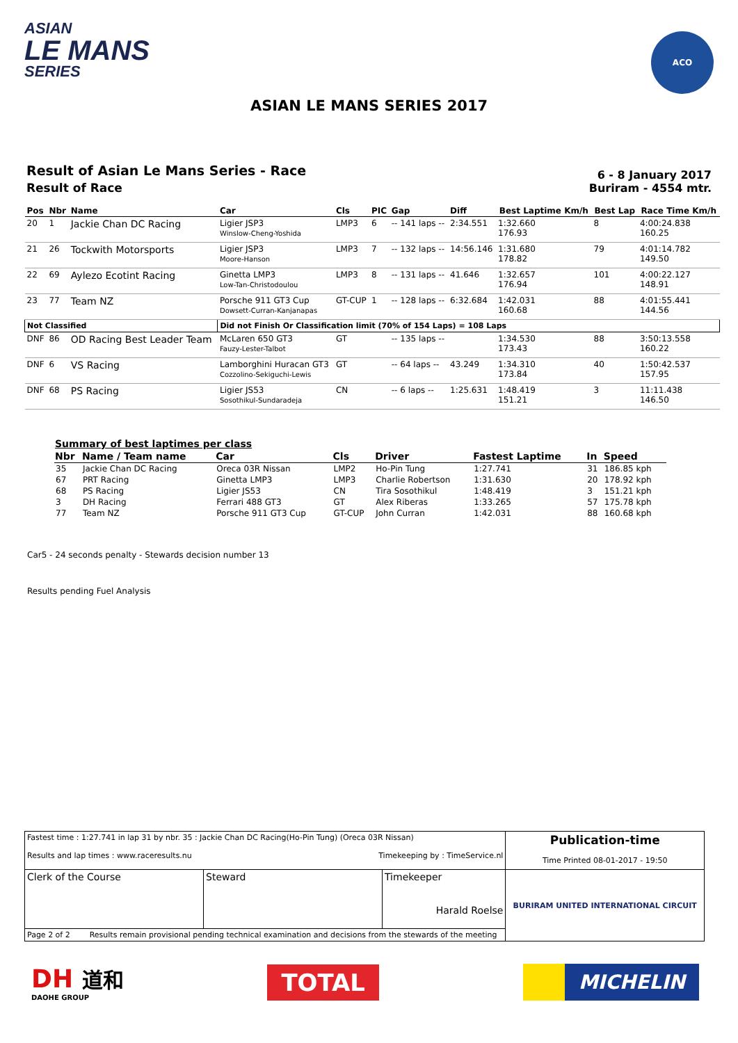ASIAN
LE MANS
SERIES
ACO
ASIAN LE MANS SERIES 2017
Result of Asian Le Mans Series - Race
Result of Race
6 - 8 January 2017
Buriram - 4554 mtr.
| Pos | Nbr | Name | Car | Cls | PIC | Gap | Diff | Best Laptime Km/h | Best Lap | Race Time Km/h |
| --- | --- | --- | --- | --- | --- | --- | --- | --- | --- | --- |
| 20 | 1 | Jackie Chan DC Racing | Ligier JSP3 Winslow-Cheng-Yoshida | LMP3 | 6 | -- 141 laps -- | 2:34.551 | 1:32.660 176.93 | 8 | 4:00:24.838 160.25 |
| 21 | 26 | Tockwith Motorsports | Ligier JSP3 Moore-Hanson | LMP3 | 7 | -- 132 laps -- | 14:56.146 | 1:31.680 178.82 | 79 | 4:01:14.782 149.50 |
| 22 | 69 | Aylezo Ecotint Racing | Ginetta LMP3 Low-Tan-Christodoulou | LMP3 | 8 | -- 131 laps -- | 41.646 | 1:32.657 176.94 | 101 | 4:00:22.127 148.91 |
| 23 | 77 | Team NZ | Porsche 911 GT3 Cup Dowsett-Curran-Kanjanapas | GT-CUP | 1 | -- 128 laps -- | 6:32.684 | 1:42.031 160.68 | 88 | 4:01:55.441 144.56 |
| Not Classified | | | Did not Finish Or Classification limit (70% of 154 Laps) = 108 Laps | | | | | | | |
| DNF | 86 | OD Racing Best Leader Team | McLaren 650 GT3 Fauzy-Lester-Talbot | GT | | -- 135 laps -- | | 1:34.530 173.43 | 88 | 3:50:13.558 160.22 |
| DNF | 6 | VS Racing | Lamborghini Huracan GT3 Cozzolino-Sekiguchi-Lewis | GT | | -- 64 laps -- | 43.249 | 1:34.310 173.84 | 40 | 1:50:42.537 157.95 |
| DNF | 68 | PS Racing | Ligier JS53 Sosothikul-Sundaradeja | CN | | -- 6 laps -- | 1:25.631 | 1:48.419 151.21 | 3 | 11:11.438 146.50 |
| Summary of best laptimes per class | | | | | | | |
| --- | --- | --- | --- | --- | --- | --- | --- |
| Nbr | Name / Team name | Car | Cls | Driver | Fastest Laptime | In | Speed |
| 35 | Jackie Chan DC Racing | Oreca 03R Nissan | LMP2 | Ho-Pin Tung | 1:27.741 | 31 | 186.85 kph |
| 67 | PRT Racing | Ginetta LMP3 | LMP3 | Charlie Robertson | 1:31.630 | 20 | 178.92 kph |
| 68 | PS Racing | Ligier JS53 | CN | Tira Sosothikul | 1:48.419 | 3 | 151.21 kph |
| 3 | DH Racing | Ferrari 488 GT3 | GT | Alex Riberas | 1:33.265 | 57 | 175.78 kph |
| 77 | Team NZ | Porsche 911 GT3 Cup | GT-CUP | John Curran | 1:42.031 | 88 | 160.68 kph |
Car5 - 24 seconds penalty - Stewards decision number 13
Results pending Fuel Analysis
| Fastest time : 1:27.741 in lap 31 by nbr. 35 : Jackie Chan DC Racing(Ho-Pin Tung) (Oreca 03R Nissan) Results and lap times : www.raceresults.nu Timekeeping by : TimeService.nl | | | Publication-time Time Printed 08-01-2017 - 19:50 |
| Clerk of the Course | Steward | Timekeeper Harald Roelse | BURIRAM UNITED INTERNATIONAL CIRCUIT |
| Page 2 of 2 Results remain provisional pending technical examination and decisions from the stewards of the meeting | | | |
DH 道和
DAOHE GROUP
TOTAL
MICHELIN